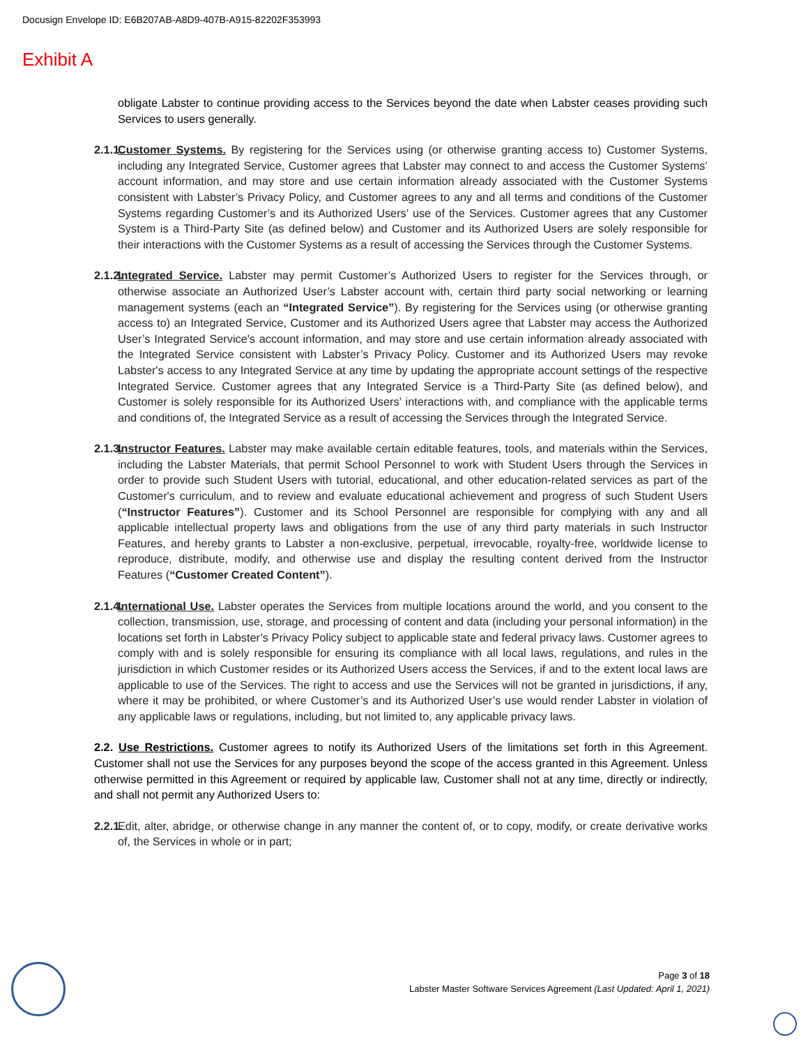Docusign Envelope ID: E6B207AB-A8D9-407B-A915-82202F353993
Exhibit A
obligate Labster to continue providing access to the Services beyond the date when Labster ceases providing such Services to users generally.
2.1.1.
Customer Systems. By registering for the Services using (or otherwise granting access to) Customer Systems, including any Integrated Service, Customer agrees that Labster may connect to and access the Customer Systems’ account information, and may store and use certain information already associated with the Customer Systems consistent with Labster’s Privacy Policy, and Customer agrees to any and all terms and conditions of the Customer Systems regarding Customer’s and its Authorized Users’ use of the Services. Customer agrees that any Customer System is a Third-Party Site (as defined below) and Customer and its Authorized Users are solely responsible for their interactions with the Customer Systems as a result of accessing the Services through the Customer Systems.
2.1.2.
Integrated Service. Labster may permit Customer’s Authorized Users to register for the Services through, or otherwise associate an Authorized User’s Labster account with, certain third party social networking or learning management systems (each an “Integrated Service”). By registering for the Services using (or otherwise granting access to) an Integrated Service, Customer and its Authorized Users agree that Labster may access the Authorized User’s Integrated Service's account information, and may store and use certain information already associated with the Integrated Service consistent with Labster’s Privacy Policy. Customer and its Authorized Users may revoke Labster's access to any Integrated Service at any time by updating the appropriate account settings of the respective Integrated Service. Customer agrees that any Integrated Service is a Third-Party Site (as defined below), and Customer is solely responsible for its Authorized Users’ interactions with, and compliance with the applicable terms and conditions of, the Integrated Service as a result of accessing the Services through the Integrated Service.
2.1.3.
Instructor Features. Labster may make available certain editable features, tools, and materials within the Services, including the Labster Materials, that permit School Personnel to work with Student Users through the Services in order to provide such Student Users with tutorial, educational, and other education-related services as part of the Customer's curriculum, and to review and evaluate educational achievement and progress of such Student Users (“Instructor Features”). Customer and its School Personnel are responsible for complying with any and all applicable intellectual property laws and obligations from the use of any third party materials in such Instructor Features, and hereby grants to Labster a non-exclusive, perpetual, irrevocable, royalty-free, worldwide license to reproduce, distribute, modify, and otherwise use and display the resulting content derived from the Instructor Features (“Customer Created Content”).
2.1.4.
International Use. Labster operates the Services from multiple locations around the world, and you consent to the collection, transmission, use, storage, and processing of content and data (including your personal information) in the locations set forth in Labster’s Privacy Policy subject to applicable state and federal privacy laws. Customer agrees to comply with and is solely responsible for ensuring its compliance with all local laws, regulations, and rules in the jurisdiction in which Customer resides or its Authorized Users access the Services, if and to the extent local laws are applicable to use of the Services. The right to access and use the Services will not be granted in jurisdictions, if any, where it may be prohibited, or where Customer’s and its Authorized User’s use would render Labster in violation of any applicable laws or regulations, including, but not limited to, any applicable privacy laws.
2.2. Use Restrictions. Customer agrees to notify its Authorized Users of the limitations set forth in this Agreement. Customer shall not use the Services for any purposes beyond the scope of the access granted in this Agreement. Unless otherwise permitted in this Agreement or required by applicable law, Customer shall not at any time, directly or indirectly, and shall not permit any Authorized Users to:
2.2.1.
Edit, alter, abridge, or otherwise change in any manner the content of, or to copy, modify, or create derivative works of, the Services in whole or in part;
Page 3 of 18
Labster Master Software Services Agreement (Last Updated: April 1, 2021)